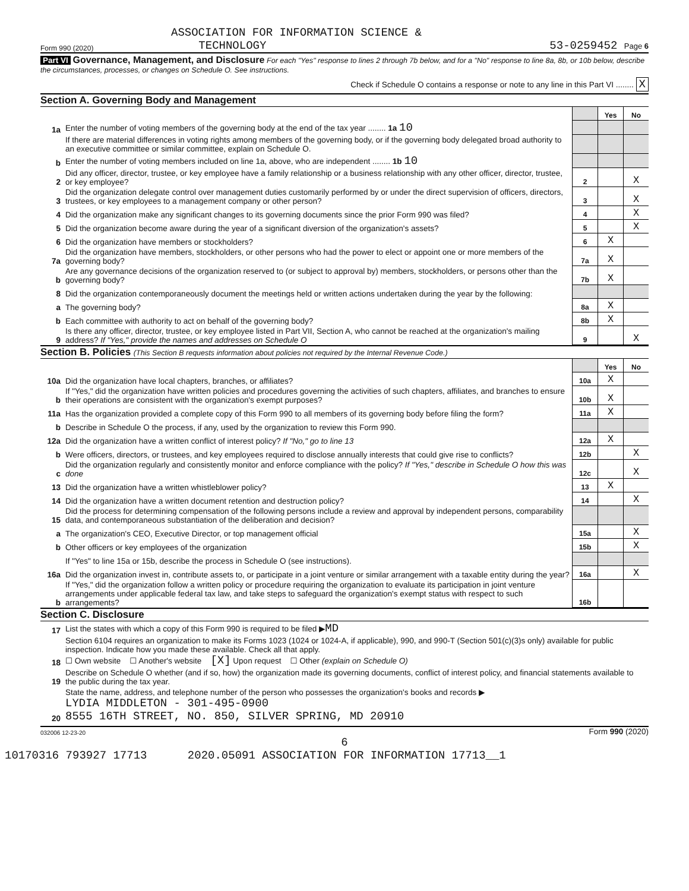ASSOCIATION FOR INFORMATION SCIENCE &
Form 990 (2020) TECHNOLOGY 53-0259452 Page 6
Part VI Governance, Management, and Disclosure For each "Yes" response to lines 2 through 7b below, and for a "No" response to line 8a, 8b, or 10b below, describe the circumstances, processes, or changes on Schedule O. See instructions.
Check if Schedule O contains a response or note to any line in this Part VI ........ X
Section A. Governing Body and Management
| | | | Yes | No |
| 1a | Enter the number of voting members of the governing body at the end of the tax year ........ 1a 10 | | | |
| | If there are material differences in voting rights among members of the governing body, or if the governing body delegated broad authority to an executive committee or similar committee, explain on Schedule O. | | | |
| b | Enter the number of voting members included on line 1a, above, who are independent ........ 1b 10 | | | |
| 2 | Did any officer, director, trustee, or key employee have a family relationship or a business relationship with any other officer, director, trustee, or key employee? | 2 | | X |
| 3 | Did the organization delegate control over management duties customarily performed by or under the direct supervision of officers, directors, trustees, or key employees to a management company or other person? | 3 | | X |
| 4 | Did the organization make any significant changes to its governing documents since the prior Form 990 was filed? | 4 | | X |
| 5 | Did the organization become aware during the year of a significant diversion of the organization's assets? | 5 | | X |
| 6 | Did the organization have members or stockholders? | 6 | X | |
| 7a | Did the organization have members, stockholders, or other persons who had the power to elect or appoint one or more members of the governing body? | 7a | X | |
| b | Are any governance decisions of the organization reserved to (or subject to approval by) members, stockholders, or persons other than the governing body? | 7b | X | |
| 8 | Did the organization contemporaneously document the meetings held or written actions undertaken during the year by the following: | | | |
| a | The governing body? | 8a | X | |
| b | Each committee with authority to act on behalf of the governing body? | 8b | X | |
| 9 | Is there any officer, director, trustee, or key employee listed in Part VII, Section A, who cannot be reached at the organization's mailing address? If "Yes," provide the names and addresses on Schedule O | 9 | | X |
Section B. Policies (This Section B requests information about policies not required by the Internal Revenue Code.)
| | | | Yes | No |
| 10a | Did the organization have local chapters, branches, or affiliates? | 10a | X | |
| b | If "Yes," did the organization have written policies and procedures governing the activities of such chapters, affiliates, and branches to ensure their operations are consistent with the organization's exempt purposes? | 10b | X | |
| 11a | Has the organization provided a complete copy of this Form 990 to all members of its governing body before filing the form? | 11a | X | |
| b | Describe in Schedule O the process, if any, used by the organization to review this Form 990. | | | |
| 12a | Did the organization have a written conflict of interest policy? If "No," go to line 13 | 12a | X | |
| b | Were officers, directors, or trustees, and key employees required to disclose annually interests that could give rise to conflicts? | 12b | | X |
| c | Did the organization regularly and consistently monitor and enforce compliance with the policy? If "Yes," describe in Schedule O how this was done | 12c | | X |
| 13 | Did the organization have a written whistleblower policy? | 13 | X | |
| 14 | Did the organization have a written document retention and destruction policy? | 14 | | X |
| 15 | Did the process for determining compensation of the following persons include a review and approval by independent persons, comparability data, and contemporaneous substantiation of the deliberation and decision? | | | |
| a | The organization's CEO, Executive Director, or top management official | 15a | | X |
| b | Other officers or key employees of the organization | 15b | | X |
| | If "Yes" to line 15a or 15b, describe the process in Schedule O (see instructions). | | | |
| 16a | Did the organization invest in, contribute assets to, or participate in a joint venture or similar arrangement with a taxable entity during the year? | 16a | | X |
| b | If "Yes," did the organization follow a written policy or procedure requiring the organization to evaluate its participation in joint venture arrangements under applicable federal tax law, and take steps to safeguard the organization's exempt status with respect to such arrangements? | 16b | | |
Section C. Disclosure
| 17 | List the states with which a copy of this Form 990 is required to be filed ▶ MD |
| 18 | Section 6104 requires an organization to make its Forms 1023 (1024 or 1024-A, if applicable), 990, and 990-T (Section 501(c)(3)s only) available for public inspection. Indicate how you made these available. Check all that apply. ☐ Own website ☐ Another's website [X] Upon request ☐ Other (explain on Schedule O) |
| 19 | Describe on Schedule O whether (and if so, how) the organization made its governing documents, conflict of interest policy, and financial statements available to the public during the tax year. |
| 20 | State the name, address, and telephone number of the person who possesses the organization's books and records ▶ LYDIA MIDDLETON - 301-495-0900 8555 16TH STREET, NO. 850, SILVER SPRING, MD 20910 |
032006 12-23-20 Form 990 (2020)
6
10170316 793927 17713 2020.05091 ASSOCIATION FOR INFORMATION 17713__1